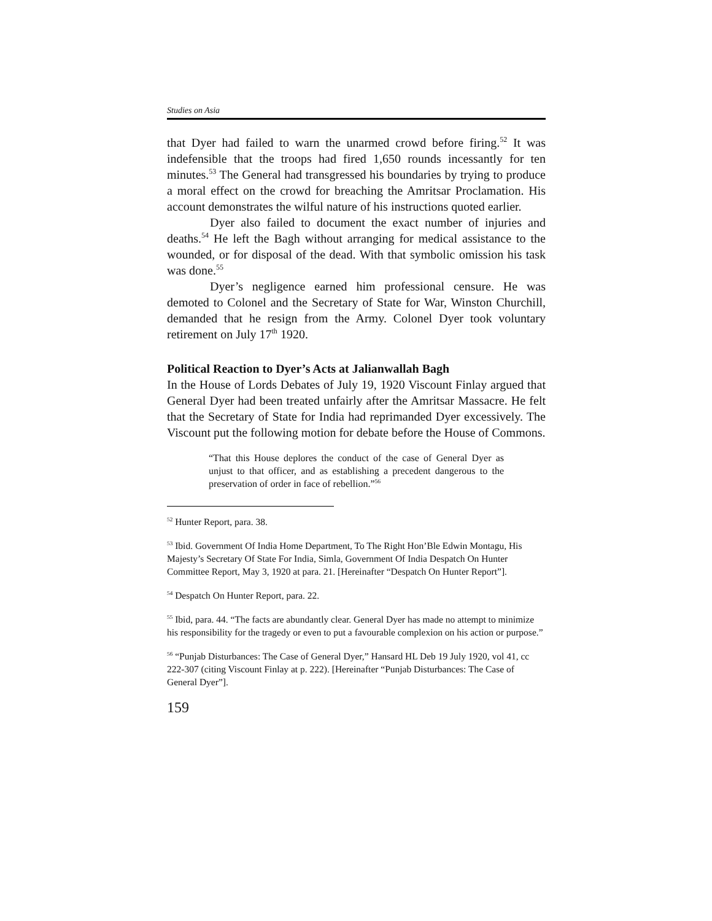Studies on Asia
that Dyer had failed to warn the unarmed crowd before firing.<sup>52</sup> It was indefensible that the troops had fired 1,650 rounds incessantly for ten minutes.<sup>53</sup> The General had transgressed his boundaries by trying to produce a moral effect on the crowd for breaching the Amritsar Proclamation. His account demonstrates the wilful nature of his instructions quoted earlier.
Dyer also failed to document the exact number of injuries and deaths.<sup>54</sup> He left the Bagh without arranging for medical assistance to the wounded, or for disposal of the dead. With that symbolic omission his task was done.<sup>55</sup>
Dyer’s negligence earned him professional censure. He was demoted to Colonel and the Secretary of State for War, Winston Churchill, demanded that he resign from the Army. Colonel Dyer took voluntary retirement on July 17<sup>th</sup> 1920.
Political Reaction to Dyer’s Acts at Jalianwallah Bagh
In the House of Lords Debates of July 19, 1920 Viscount Finlay argued that General Dyer had been treated unfairly after the Amritsar Massacre. He felt that the Secretary of State for India had reprimanded Dyer excessively. The Viscount put the following motion for debate before the House of Commons.
“That this House deplores the conduct of the case of General Dyer as unjust to that officer, and as establishing a precedent dangerous to the preservation of order in face of rebellion.”<sup>56</sup>
<sup>52</sup> Hunter Report, para. 38.
<sup>53</sup> Ibid. Government Of India Home Department, To The Right Hon’Ble Edwin Montagu, His Majesty’s Secretary Of State For India, Simla, Government Of India Despatch On Hunter Committee Report, May 3, 1920 at para. 21. [Hereinafter “Despatch On Hunter Report”].
<sup>54</sup> Despatch On Hunter Report, para. 22.
<sup>55</sup> Ibid, para. 44. “The facts are abundantly clear. General Dyer has made no attempt to minimize his responsibility for the tragedy or even to put a favourable complexion on his action or purpose.”
<sup>56</sup> “Punjab Disturbances: The Case of General Dyer,” Hansard HL Deb 19 July 1920, vol 41, cc 222-307 (citing Viscount Finlay at p. 222). [Hereinafter “Punjab Disturbances: The Case of General Dyer”].
159